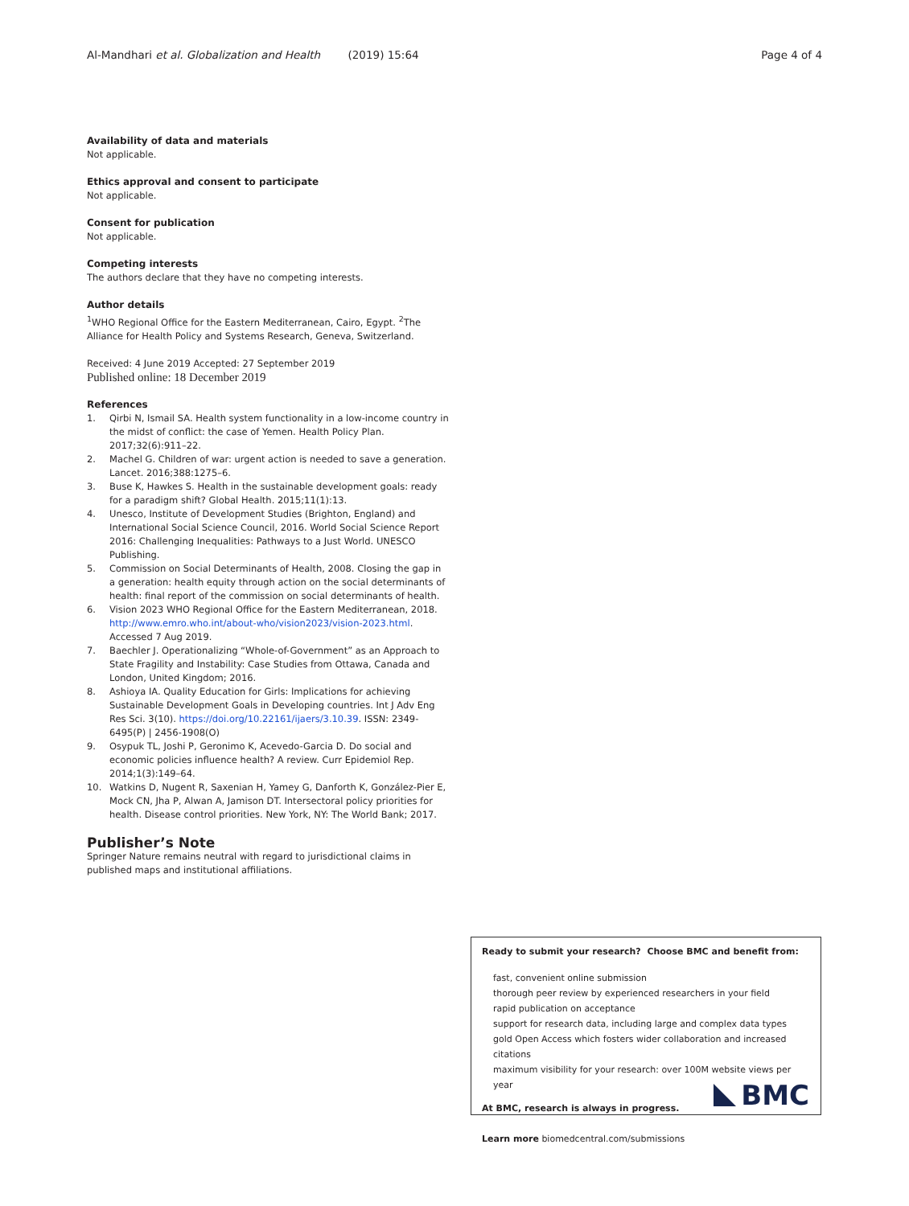Al-Mandhari et al. Globalization and Health (2019) 15:64 Page 4 of 4
Availability of data and materials
Not applicable.
Ethics approval and consent to participate
Not applicable.
Consent for publication
Not applicable.
Competing interests
The authors declare that they have no competing interests.
Author details
<sup>1</sup> WHO Regional Office for the Eastern Mediterranean, Cairo, Egypt. <sup>2</sup>The Alliance for Health Policy and Systems Research, Geneva, Switzerland.
Received: 4 June 2019 Accepted: 27 September 2019
Published online: 18 December 2019
References
1. Qirbi N, Ismail SA. Health system functionality in a low-income country in the midst of conflict: the case of Yemen. Health Policy Plan. 2017;32(6):911–22.
2. Machel G. Children of war: urgent action is needed to save a generation. Lancet. 2016;388:1275–6.
3. Buse K, Hawkes S. Health in the sustainable development goals: ready for a paradigm shift? Global Health. 2015;11(1):13.
4. Unesco, Institute of Development Studies (Brighton, England) and International Social Science Council, 2016. World Social Science Report 2016: Challenging Inequalities: Pathways to a Just World. UNESCO Publishing.
5. Commission on Social Determinants of Health, 2008. Closing the gap in a generation: health equity through action on the social determinants of health: final report of the commission on social determinants of health.
6. Vision 2023 WHO Regional Office for the Eastern Mediterranean, 2018. http://www.emro.who.int/about-who/vision2023/vision-2023.html. Accessed 7 Aug 2019.
7. Baechler J. Operationalizing “Whole-of-Government” as an Approach to State Fragility and Instability: Case Studies from Ottawa, Canada and London, United Kingdom; 2016.
8. Ashioya IA. Quality Education for Girls: Implications for achieving Sustainable Development Goals in Developing countries. Int J Adv Eng Res Sci. 3(10). https://doi.org/10.22161/ijaers/3.10.39. ISSN: 2349-6495(P) | 2456-1908(O)
9. Osypuk TL, Joshi P, Geronimo K, Acevedo-Garcia D. Do social and economic policies influence health? A review. Curr Epidemiol Rep. 2014;1(3):149–64.
10. Watkins D, Nugent R, Saxenian H, Yamey G, Danforth K, González-Pier E, Mock CN, Jha P, Alwan A, Jamison DT. Intersectoral policy priorities for health. Disease control priorities. New York, NY: The World Bank; 2017.
Publisher’s Note
Springer Nature remains neutral with regard to jurisdictional claims in published maps and institutional affiliations.
Ready to submit your research? Choose BMC and benefit from:
fast, convenient online submission
thorough peer review by experienced researchers in your field
rapid publication on acceptance
support for research data, including large and complex data types
gold Open Access which fosters wider collaboration and increased citations
maximum visibility for your research: over 100M website views per year
At BMC, research is always in progress.
Learn more biomedcentral.com/submissions
BMC